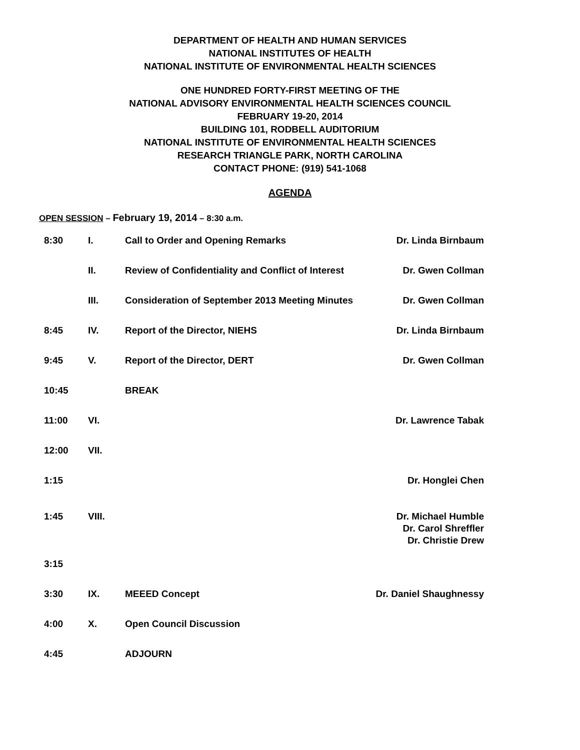DEPARTMENT OF HEALTH AND HUMAN SERVICES
NATIONAL INSTITUTES OF HEALTH
NATIONAL INSTITUTE OF ENVIRONMENTAL HEALTH SCIENCES
ONE HUNDRED FORTY-FIRST MEETING OF THE
NATIONAL ADVISORY ENVIRONMENTAL HEALTH SCIENCES COUNCIL
FEBRUARY 19-20, 2014
BUILDING 101, RODBELL AUDITORIUM
NATIONAL INSTITUTE OF ENVIRONMENTAL HEALTH SCIENCES
RESEARCH TRIANGLE PARK, NORTH CAROLINA
CONTACT PHONE: (919) 541-1068
AGENDA
OPEN SESSION – February 19, 2014 – 8:30 a.m.
| 8:30 | I. | Call to Order and Opening Remarks | Dr. Linda Birnbaum |
| | II. | Review of Confidentiality and Conflict of Interest | Dr. Gwen Collman |
| | III. | Consideration of September 2013 Meeting Minutes | Dr. Gwen Collman |
| 8:45 | IV. | Report of the Director, NIEHS | Dr. Linda Birnbaum |
| 9:45 | V. | Report of the Director, DERT | Dr. Gwen Collman |
| 10:45 | | BREAK | |
| 11:00 | VI. | | Dr. Lawrence Tabak |
| 12:00 | VII. | | |
| 1:15 | | | Dr. Honglei Chen |
| 1:45 | VIII. | | Dr. Michael Humble Dr. Carol Shreffler Dr. Christie Drew |
| 3:15 | | | |
| 3:30 | IX. | MEEED Concept | Dr. Daniel Shaughnessy |
| 4:00 | X. | Open Council Discussion | |
| 4:45 | | ADJOURN | |